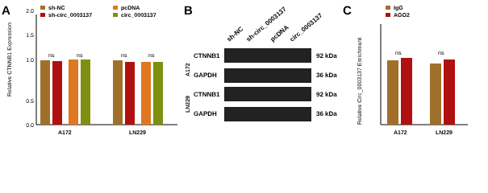A
Relative CTNNB1 Expression
0.0
0.5
1.0
1.5
2.0
ns
ns
ns
ns
sh-NC
sh-circ_0003137
pcDNA
circ_0003137
A172
LN229
B
sh-NC
sh-circ_0003137
pcDNA
circ_0003137
CTNNB1
GAPDH
CTNNB1
GAPDH
92 kDa
36 kDa
92 kDa
36 kDa
A172
LN229
C
Relative Circ_0003137 Enrichment
ns
ns
IgG
AGO2
A172
LN229